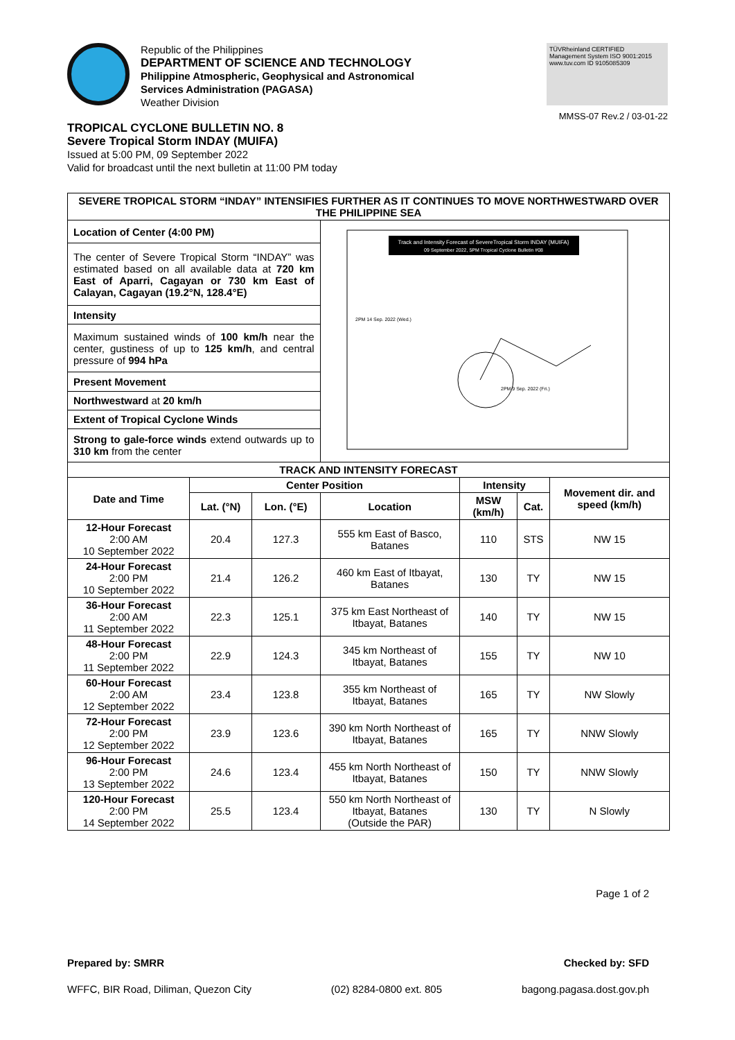Republic of the Philippines
DEPARTMENT OF SCIENCE AND TECHNOLOGY
Philippine Atmospheric, Geophysical and Astronomical
Services Administration (PAGASA)
Weather Division
TÜVRheinland CERTIFIED
Management System ISO 9001:2015
www.tuv.com ID 9105085309
MMSS-07 Rev.2 / 03-01-22
TROPICAL CYCLONE BULLETIN NO. 8
Severe Tropical Storm INDAY (MUIFA)
Issued at 5:00 PM, 09 September 2022
Valid for broadcast until the next bulletin at 11:00 PM today
| SEVERE TROPICAL STORM “INDAY” INTENSIFIES FURTHER AS IT CONTINUES TO MOVE NORTHWESTWARD OVER THE PHILIPPINE SEA | | | | | | |
| --- | --- | --- | --- | --- | --- | --- |
| Location of Center (4:00 PM) | | | Track and Intensity Forecast of SevereTropical Storm INDAY {MUIFA} 09 September 2022, 5PM Tropical Cyclone Bulletin #08 2PM 9 Sep. 2022 (Fri.) 2PM 14 Sep. 2022 (Wed.) | | | |
| The center of Severe Tropical Storm “INDAY” was estimated based on all available data at 720 km East of Aparri, Cagayan or 730 km East of Calayan, Cagayan (19.2°N, 128.4°E) | | | | | | |
| Intensity | | | | | | |
| Maximum sustained winds of 100 km/h near the center, gustiness of up to 125 km/h , and central pressure of 994 hPa | | | | | | |
| Present Movement | | | | | | |
| Northwestward at 20 km/h | | | | | | |
| Extent of Tropical Cyclone Winds | | | | | | |
| Strong to gale-force winds extend outwards up to 310 km from the center | | | | | | |
| TRACK AND INTENSITY FORECAST | | | | | | |
| Date and Time | Center Position | | | Intensity | | Movement dir. and speed (km/h) |
| | Lat. (°N) | Lon. (°E) | Location | MSW (km/h) | Cat. | |
| 12-Hour Forecast 2:00 AM 10 September 2022 | 20.4 | 127.3 | 555 km East of Basco, Batanes | 110 | STS | NW 15 |
| 24-Hour Forecast 2:00 PM 10 September 2022 | 21.4 | 126.2 | 460 km East of Itbayat, Batanes | 130 | TY | NW 15 |
| 36-Hour Forecast 2:00 AM 11 September 2022 | 22.3 | 125.1 | 375 km East Northeast of Itbayat, Batanes | 140 | TY | NW 15 |
| 48-Hour Forecast 2:00 PM 11 September 2022 | 22.9 | 124.3 | 345 km Northeast of Itbayat, Batanes | 155 | TY | NW 10 |
| 60-Hour Forecast 2:00 AM 12 September 2022 | 23.4 | 123.8 | 355 km Northeast of Itbayat, Batanes | 165 | TY | NW Slowly |
| 72-Hour Forecast 2:00 PM 12 September 2022 | 23.9 | 123.6 | 390 km North Northeast of Itbayat, Batanes | 165 | TY | NNW Slowly |
| 96-Hour Forecast 2:00 PM 13 September 2022 | 24.6 | 123.4 | 455 km North Northeast of Itbayat, Batanes | 150 | TY | NNW Slowly |
| 120-Hour Forecast 2:00 PM 14 September 2022 | 25.5 | 123.4 | 550 km North Northeast of Itbayat, Batanes (Outside the PAR) | 130 | TY | N Slowly |
Page 1 of 2
Prepared by: SMRR Checked by: SFD
WFFC, BIR Road, Diliman, Quezon City (02) 8284-0800 ext. 805 bagong.pagasa.dost.gov.ph